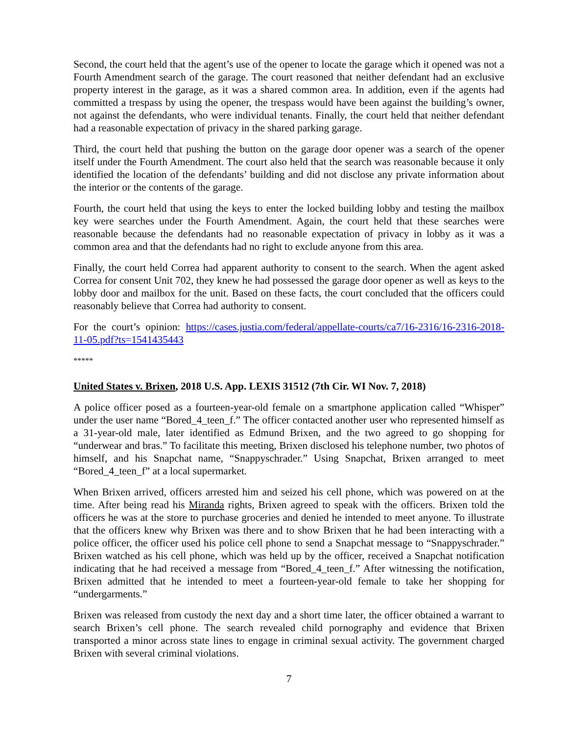Second, the court held that the agent’s use of the opener to locate the garage which it opened was not a Fourth Amendment search of the garage. The court reasoned that neither defendant had an exclusive property interest in the garage, as it was a shared common area. In addition, even if the agents had committed a trespass by using the opener, the trespass would have been against the building’s owner, not against the defendants, who were individual tenants. Finally, the court held that neither defendant had a reasonable expectation of privacy in the shared parking garage.
Third, the court held that pushing the button on the garage door opener was a search of the opener itself under the Fourth Amendment. The court also held that the search was reasonable because it only identified the location of the defendants’ building and did not disclose any private information about the interior or the contents of the garage.
Fourth, the court held that using the keys to enter the locked building lobby and testing the mailbox key were searches under the Fourth Amendment. Again, the court held that these searches were reasonable because the defendants had no reasonable expectation of privacy in lobby as it was a common area and that the defendants had no right to exclude anyone from this area.
Finally, the court held Correa had apparent authority to consent to the search. When the agent asked Correa for consent Unit 702, they knew he had possessed the garage door opener as well as keys to the lobby door and mailbox for the unit. Based on these facts, the court concluded that the officers could reasonably believe that Correa had authority to consent.
For the court’s opinion: https://cases.justia.com/federal/appellate-courts/ca7/16-2316/16-2316-2018-11-05.pdf?ts=1541435443
*****
United States v. Brixen, 2018 U.S. App. LEXIS 31512 (7th Cir. WI Nov. 7, 2018)
A police officer posed as a fourteen-year-old female on a smartphone application called “Whisper” under the user name “Bored_4_teen_f.” The officer contacted another user who represented himself as a 31-year-old male, later identified as Edmund Brixen, and the two agreed to go shopping for “underwear and bras.” To facilitate this meeting, Brixen disclosed his telephone number, two photos of himself, and his Snapchat name, “Snappyschrader.” Using Snapchat, Brixen arranged to meet “Bored_4_teen_f” at a local supermarket.
When Brixen arrived, officers arrested him and seized his cell phone, which was powered on at the time. After being read his Miranda rights, Brixen agreed to speak with the officers. Brixen told the officers he was at the store to purchase groceries and denied he intended to meet anyone. To illustrate that the officers knew why Brixen was there and to show Brixen that he had been interacting with a police officer, the officer used his police cell phone to send a Snapchat message to “Snappyschrader.” Brixen watched as his cell phone, which was held up by the officer, received a Snapchat notification indicating that he had received a message from “Bored_4_teen_f.” After witnessing the notification, Brixen admitted that he intended to meet a fourteen-year-old female to take her shopping for “undergarments.”
Brixen was released from custody the next day and a short time later, the officer obtained a warrant to search Brixen’s cell phone. The search revealed child pornography and evidence that Brixen transported a minor across state lines to engage in criminal sexual activity. The government charged Brixen with several criminal violations.
7